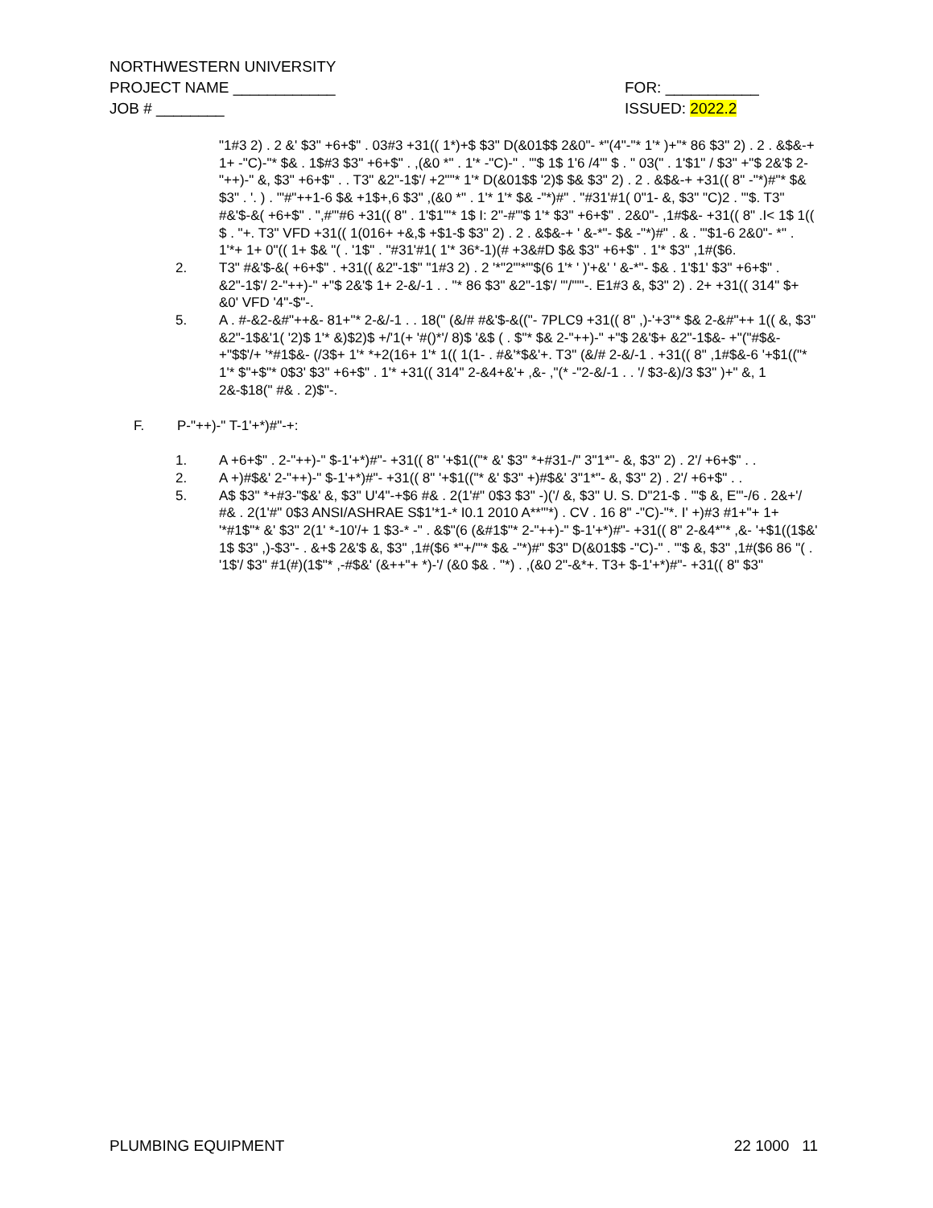NORTHWESTERN UNIVERSITY
PROJECT NAME ____________ FOR: ___________
JOB # ________ ISSUED: 2022.2
"1#3 2) . 2 &' $3" +6+$" . 03#3 +31(( 1*)+$ $3" D(&01$$ 2&0"- *"(4"-"* 1'* )+"* 86 $3" 2) . 2 . &$&-+ 1+ -"C)-"* $& . 1$#3 $3" +6+$" . ,(&0 *" . 1'* -"C)-" . "'$ 1$ 1'6 /4"' $ . " 03(" . 1'$1'' / $3" +"$ 2&'$ 2-"++)-" &, $3" +6+$" . . T3" &2"-1$'/ +2""* 1'* D(&01$$ '2)$ $& $3" 2) . 2 . &$&-+ +31(( 8" -"*)#"* $& $3" . '. ) . '"#"++1-6 $& +1$+,6 $3" ,(&0 *" . 1'* 1'* $& -"*)#" . "#31'#1( 0"1- &, $3" "C)2 . "'$. T3" #&'$-&( +6+$" . ",#"'#6 +31(( 8" . 1'$1'"* 1$ I: 2"-#"'$ 1'* $3" +6+$" . 2&0"- ,1#$&- +31(( 8" .I< 1$ 1(( $ . "+. T3" VFD +31(( 1(016+ +&,$ +$1-$ $3" 2) . 2 . &$&-+ ' &-*"- $& -"*)#" . & . "'$1-6 2&0"- *" . 1'*+ 1+ 0"(( 1+ $& "( . '1$" . "#31'#1( 1'* 36*-1)(# +3&#D $& $3" +6+$" . 1'* $3" ,1#($6.
2. T3" #&'$-&( +6+$" . +31(( &2"-1$" "1#3 2) . 2 '*"2"'*"'$(6 1'* ' )'+&' ' &-*"- $& . 1'$1' $3" +6+$" . &2"-1$'/ 2-"++)-" +"$ 2&'$ 1+ 2-&/-1 . . "* 86 $3" &2"-1$'/ "'/'""-. E1#3 &, $3" 2) . 2+ +31(( 314" $+ &0' VFD '4"-$"-.
5. A . #-&2-&#"++&- 81+"* 2-&/-1 . . 18(" (&/# #&'$-&(("- 7PLC9 +31(( 8" ,)-'+3"* $& 2-&#"++ 1(( &, $3" &2"-1$&'1( '2)$ 1'* &)$2)$ +/'1(+ '#()*'/ 8)$ '&$ ( . $"* $& 2-"++)-" +"$ 2&'$+ &2"-1$&- +"("#$&- +"$$'/+ '*#1$&- (/3$+ 1'* *+2(16+ 1'* 1(( 1(1- . #&'*$&'+. T3" (&/# 2-&/-1 . +31(( 8" ,1#$&-6 '+$1(("* 1'* $"+$"* 0$3' $3" +6+$" . 1'* +31(( 314" 2-&4+&'+ ,&- ,"(* -"2-&/-1 . . '/ $3-&)/3 $3" )+" &, 1 2&-$18(" #& . 2)$"-.
F. P-"++)-" T-1'+*)#"-+:
1. A +6+$" . 2-"++)-" $-1'+*)#"- +31(( 8" '+$1(("* &' $3" *+#31-/" 3"1*"- &, $3" 2) . 2'/ +6+$" . .
2. A +)#$&' 2-"++)-" $-1'+*)#"- +31(( 8" '+$1(("* &' $3" +)#$&' 3"1*"- &, $3" 2) . 2'/ +6+$" . .
5. A$ $3" *+#3-"$&' &, $3" U'4"-+$6 #& . 2(1'#" 0$3 $3" -)('/ &, $3" U. S. D"21-$ . "'$ &, E'"-/6 . 2&+'/ #& . 2(1'#" 0$3 ANSI/ASHRAE S$1'*1-* I0.1 2010 A**"'*) . CV . 16 8" -"C)-"*. I' +)#3 #1+"+ 1+ '*#1$"* &' $3" 2(1' *-10'/+ 1 $3-* -" . &$"(6 (&#1$"* 2-"++)-" $-1'+*)#"- +31(( 8" 2-&4*"* ,&- '+$1((1$&' 1$ $3" ,)-$3"- . &+$ 2&'$ &, $3" ,1#($6 *"+/'"* $& -"*)#" $3" D(&01$$ -"C)-" . "'$ &, $3" ,1#($6 86 "( . '1$'/ $3" #1(#)(1$"* ,-#$&' (&++"+ *)-'/ (&0 $& . "*) . ,(&0 2"-&*+. T3+ $-1'+*)#"- +31(( 8" $3"
PLUMBING EQUIPMENT 22 1000 11